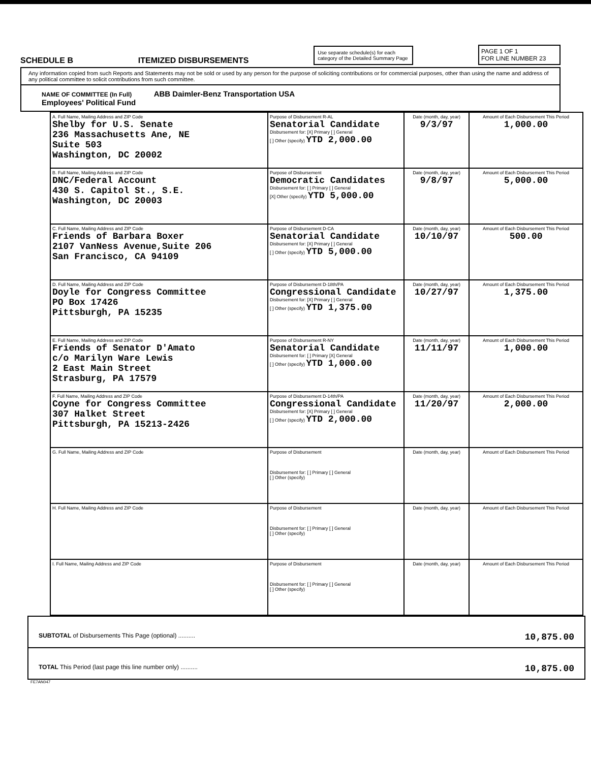SCHEDULE B ITEMIZED DISBURSEMENTS
Use separate schedule(s) for each category of the Detailed Summary Page
PAGE 1 OF 1
FOR LINE NUMBER 23
Any information copied from such Reports and Statements may not be sold or used by any person for the purpose of soliciting contributions or for commercial purposes, other than using the name and address of any political committee to solicit contributions from such committee.
NAME OF COMMITTEE (In Full) ABB Daimler-Benz Transportation USA
Employees' Political Fund
| A. Full Name, Mailing Address and ZIP Code Shelby for U.S. Senate 236 Massachusetts Ane, NE Suite 503 Washington, DC 20002 | Purpose of Disbursement R-AL Senatorial Candidate Disbursement for: [X] Primary [ ] General [ ] Other (specify) YTD 2,000.00 | Date (month, day, year) 9/3/97 | Amount of Each Disbursement This Period 1,000.00 |
| B. Full Name, Mailing Address and ZIP Code DNC/Federal Account 430 S. Capitol St., S.E. Washington, DC 20003 | Purpose of Disbursement Democratic Candidates Disbursement for: [ ] Primary [ ] General [X] Other (specify) YTD 5,000.00 | Date (month, day, year) 9/8/97 | Amount of Each Disbursement This Period 5,000.00 |
| C. Full Name, Mailing Address and ZIP Code Friends of Barbara Boxer 2107 VanNess Avenue,Suite 206 San Francisco, CA 94109 | Purpose of Disbursement D-CA Senatorial Candidate Disbursement for: [X] Primary [ ] General [ ] Other (specify) YTD 5,000.00 | Date (month, day, year) 10/10/97 | Amount of Each Disbursement This Period 500.00 |
| D. Full Name, Mailing Address and ZIP Code Doyle for Congress Committee PO Box 17426 Pittsburgh, PA 15235 | Purpose of Disbursement D-18th/PA Congressional Candidate Disbursement for: [X] Primary [ ] General [ ] Other (specify) YTD 1,375.00 | Date (month, day, year) 10/27/97 | Amount of Each Disbursement This Period 1,375.00 |
| E. Full Name, Mailing Address and ZIP Code Friends of Senator D'Amato c/o Marilyn Ware Lewis 2 East Main Street Strasburg, PA 17579 | Purpose of Disbursement R-NY Senatorial Candidate Disbursement for: [ ] Primary [X] General [ ] Other (specify) YTD 1,000.00 | Date (month, day, year) 11/11/97 | Amount of Each Disbursement This Period 1,000.00 |
| F. Full Name, Mailing Address and ZIP Code Coyne for Congress Committee 307 Halket Street Pittsburgh, PA 15213-2426 | Purpose of Disbursement D-14th/PA Congressional Candidate Disbursement for: [X] Primary [ ] General [ ] Other (specify) YTD 2,000.00 | Date (month, day, year) 11/20/97 | Amount of Each Disbursement This Period 2,000.00 |
| G. Full Name, Mailing Address and ZIP Code | Purpose of Disbursement Disbursement for: [ ] Primary [ ] General [ ] Other (specify) | Date (month, day, year) | Amount of Each Disbursement This Period |
| H. Full Name, Mailing Address and ZIP Code | Purpose of Disbursement Disbursement for: [ ] Primary [ ] General [ ] Other (specify) | Date (month, day, year) | Amount of Each Disbursement This Period |
| I. Full Name, Mailing Address and ZIP Code | Purpose of Disbursement Disbursement for: [ ] Primary [ ] General [ ] Other (specify) | Date (month, day, year) | Amount of Each Disbursement This Period |
SUBTOTAL of Disbursements This Page (optional) .......... 10,875.00
TOTAL This Period (last page this line number only) .......... 10,875.00
FE7AN047